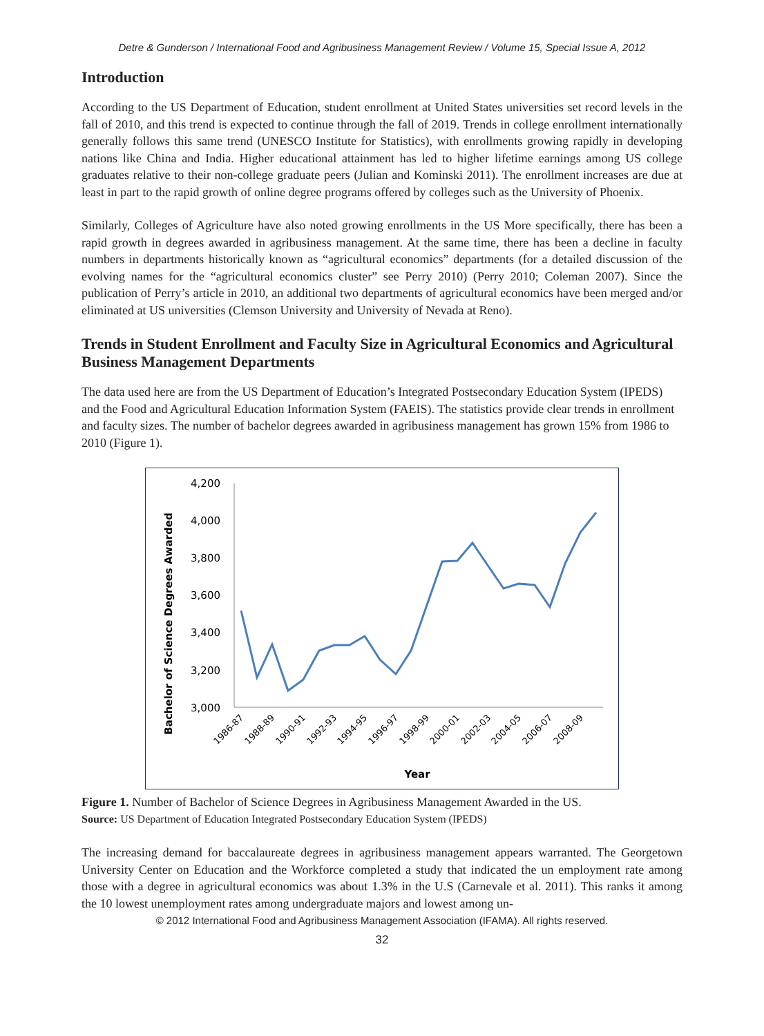Detre & Gunderson / International Food and Agribusiness Management Review / Volume 15, Special Issue A, 2012
Introduction
According to the US Department of Education, student enrollment at United States universities set record levels in the fall of 2010, and this trend is expected to continue through the fall of 2019. Trends in college enrollment internationally generally follows this same trend (UNESCO Institute for Statistics), with enrollments growing rapidly in developing nations like China and India. Higher educational attainment has led to higher lifetime earnings among US college graduates relative to their non-college graduate peers (Julian and Kominski 2011). The enrollment increases are due at least in part to the rapid growth of online degree programs offered by colleges such as the University of Phoenix.
Similarly, Colleges of Agriculture have also noted growing enrollments in the US More specifically, there has been a rapid growth in degrees awarded in agribusiness management. At the same time, there has been a decline in faculty numbers in departments historically known as “agricultural economics” departments (for a detailed discussion of the evolving names for the “agricultural economics cluster” see Perry 2010) (Perry 2010; Coleman 2007). Since the publication of Perry’s article in 2010, an additional two departments of agricultural economics have been merged and/or eliminated at US universities (Clemson University and University of Nevada at Reno).
Trends in Student Enrollment and Faculty Size in Agricultural Economics and Agricultural Business Management Departments
The data used here are from the US Department of Education’s Integrated Postsecondary Education System (IPEDS) and the Food and Agricultural Education Information System (FAEIS). The statistics provide clear trends in enrollment and faculty sizes. The number of bachelor degrees awarded in agribusiness management has grown 15% from 1986 to 2010 (Figure 1).
Bachelor of Science Degrees Awarded
4,200
4,000
3,800
3,600
3,400
3,200
3,000
1986-87
1988-89
1990-91
1992-93
1994-95
1996-97
1998-99
2000-01
2002-03
2004-05
2006-07
2008-09
Year
Figure 1. Number of Bachelor of Science Degrees in Agribusiness Management Awarded in the US.
Source: US Department of Education Integrated Postsecondary Education System (IPEDS)
The increasing demand for baccalaureate degrees in agribusiness management appears warranted. The Georgetown University Center on Education and the Workforce completed a study that indicated the un employment rate among those with a degree in agricultural economics was about 1.3% in the U.S (Carnevale et al. 2011). This ranks it among the 10 lowest unemployment rates among undergraduate majors and lowest among un-
© 2012 International Food and Agribusiness Management Association (IFAMA). All rights reserved.
32